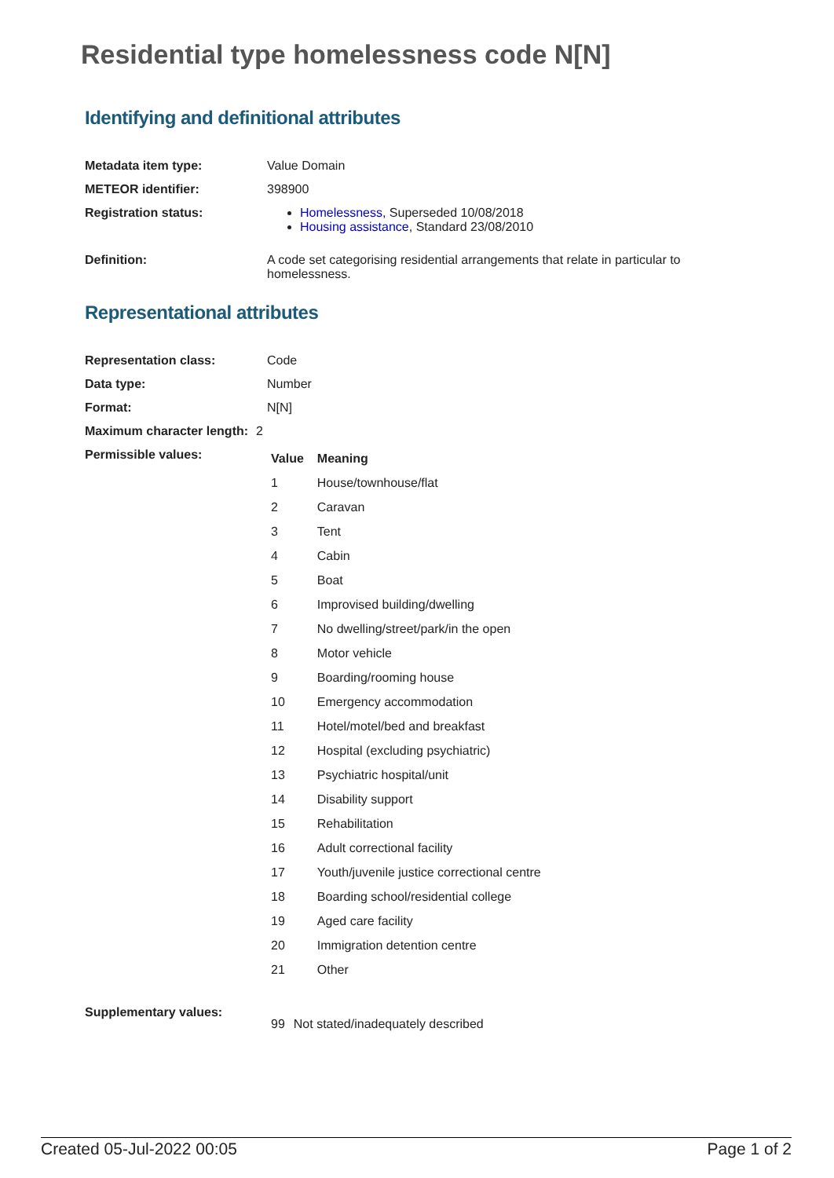Residential type homelessness code N[N]
Identifying and definitional attributes
Metadata item type: Value Domain
METEOR identifier: 398900
Registration status: Homelessness, Superseded 10/08/2018
Housing assistance, Standard 23/08/2010
Definition: A code set categorising residential arrangements that relate in particular to homelessness.
Representational attributes
Representation class: Code
Data type: Number
Format: N[N]
Maximum character length:
2
Permissible values:
| Value | Meaning |
| --- | --- |
| 1 | House/townhouse/flat |
| 2 | Caravan |
| 3 | Tent |
| 4 | Cabin |
| 5 | Boat |
| 6 | Improvised building/dwelling |
| 7 | No dwelling/street/park/in the open |
| 8 | Motor vehicle |
| 9 | Boarding/rooming house |
| 10 | Emergency accommodation |
| 11 | Hotel/motel/bed and breakfast |
| 12 | Hospital (excluding psychiatric) |
| 13 | Psychiatric hospital/unit |
| 14 | Disability support |
| 15 | Rehabilitation |
| 16 | Adult correctional facility |
| 17 | Youth/juvenile justice correctional centre |
| 18 | Boarding school/residential college |
| 19 | Aged care facility |
| 20 | Immigration detention centre |
| 21 | Other |
Supplementary values:
| 99 | Not stated/inadequately described |
Created 05-Jul-2022 00:05 Page 1 of 2